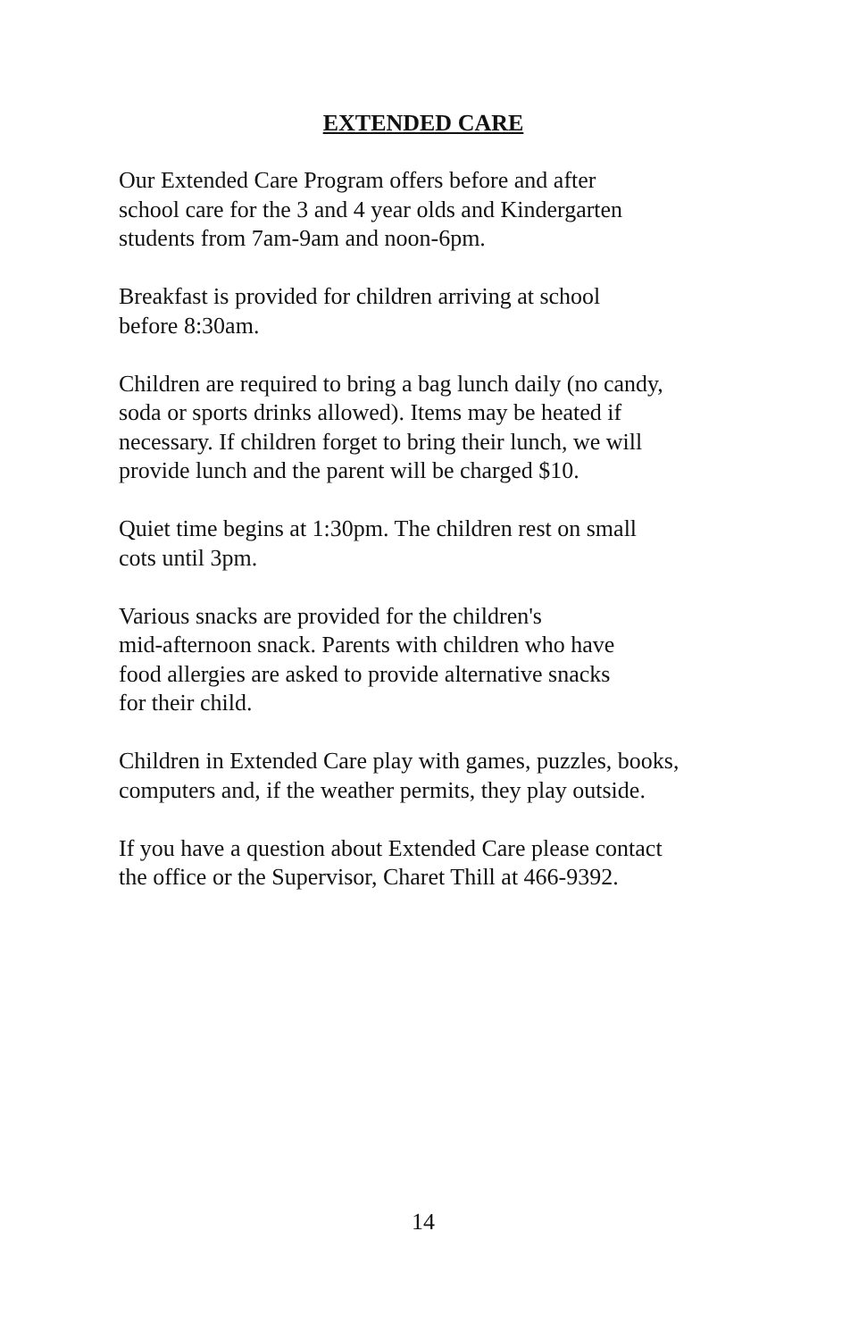EXTENDED CARE
Our Extended Care Program offers before and after
school care for the 3 and 4 year olds and Kindergarten
students from 7am-9am and noon-6pm.
Breakfast is provided for children arriving at school
before 8:30am.
Children are required to bring a bag lunch daily (no candy,
soda or sports drinks allowed). Items may be heated if
necessary. If children forget to bring their lunch, we will
provide lunch and the parent will be charged $10.
Quiet time begins at 1:30pm. The children rest on small
cots until 3pm.
Various snacks are provided for the children's
mid-afternoon snack. Parents with children who have
food allergies are asked to provide alternative snacks
for their child.
Children in Extended Care play with games, puzzles, books,
computers and, if the weather permits, they play outside.
If you have a question about Extended Care please contact
the office or the Supervisor, Charet Thill at 466-9392.
14